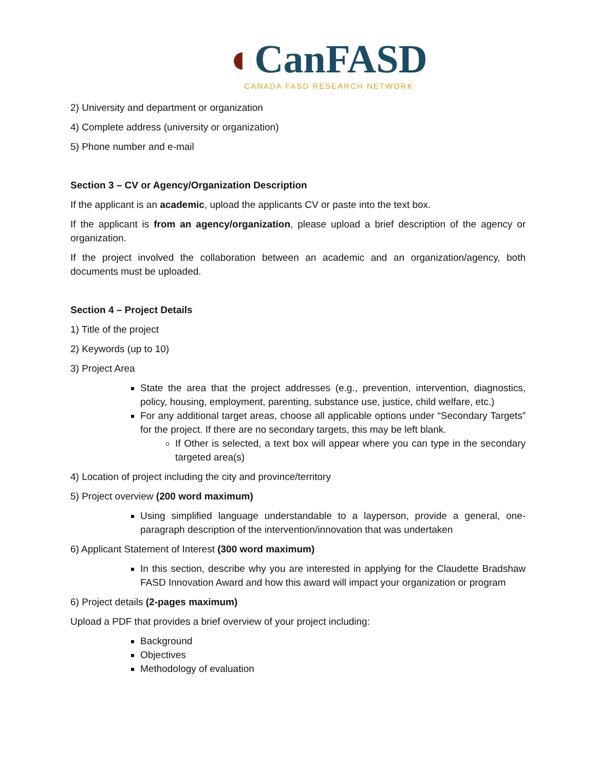◐Can FASD
CANADA FASD RESEARCH NETWORK
2) University and department or organization
4) Complete address (university or organization)
5) Phone number and e-mail
Section 3 – CV or Agency/Organization Description
If the applicant is an academic, upload the applicants CV or paste into the text box.
If the applicant is from an agency/organization, please upload a brief description of the agency or organization.
If the project involved the collaboration between an academic and an organization/agency, both documents must be uploaded.
Section 4 – Project Details
1) Title of the project
2) Keywords (up to 10)
3) Project Area
State the area that the project addresses (e.g., prevention, intervention, diagnostics, policy, housing, employment, parenting, substance use, justice, child welfare, etc.)
For any additional target areas, choose all applicable options under “Secondary Targets” for the project. If there are no secondary targets, this may be left blank.
If Other is selected, a text box will appear where you can type in the secondary targeted area(s)
4) Location of project including the city and province/territory
5) Project overview (200 word maximum)
Using simplified language understandable to a layperson, provide a general, one-paragraph description of the intervention/innovation that was undertaken
6) Applicant Statement of Interest (300 word maximum)
In this section, describe why you are interested in applying for the Claudette Bradshaw FASD Innovation Award and how this award will impact your organization or program
6) Project details (2-pages maximum)
Upload a PDF that provides a brief overview of your project including:
Background
Objectives
Methodology of evaluation